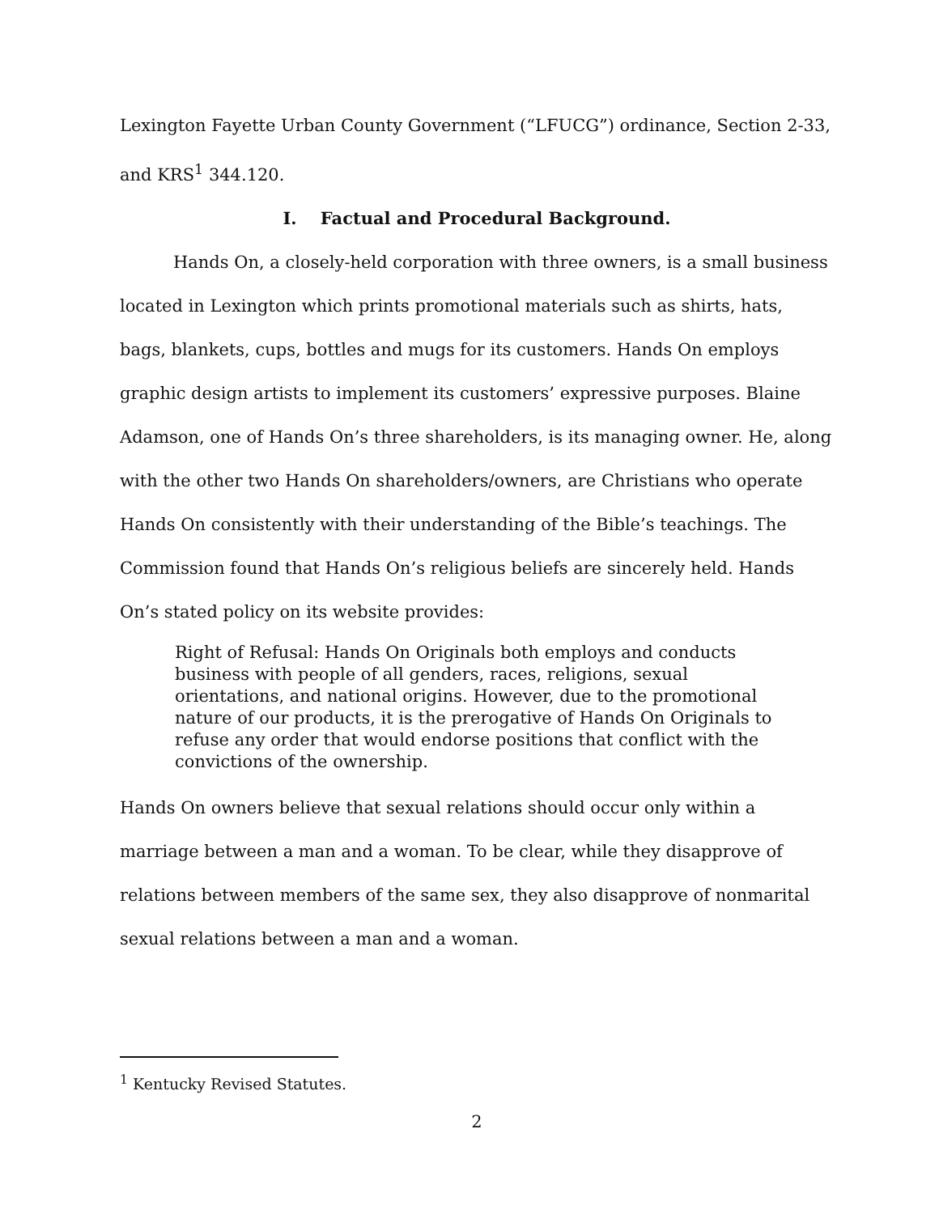Lexington Fayette Urban County Government (“LFUCG”) ordinance, Section 2-33, and KRS<sup>1</sup> 344.120.
I. Factual and Procedural Background.
Hands On, a closely-held corporation with three owners, is a small business located in Lexington which prints promotional materials such as shirts, hats, bags, blankets, cups, bottles and mugs for its customers. Hands On employs graphic design artists to implement its customers’ expressive purposes. Blaine Adamson, one of Hands On’s three shareholders, is its managing owner. He, along with the other two Hands On shareholders/owners, are Christians who operate Hands On consistently with their understanding of the Bible’s teachings. The Commission found that Hands On’s religious beliefs are sincerely held. Hands On’s stated policy on its website provides:
Right of Refusal: Hands On Originals both employs and conducts business with people of all genders, races, religions, sexual orientations, and national origins. However, due to the promotional nature of our products, it is the prerogative of Hands On Originals to refuse any order that would endorse positions that conflict with the convictions of the ownership.
Hands On owners believe that sexual relations should occur only within a marriage between a man and a woman. To be clear, while they disapprove of relations between members of the same sex, they also disapprove of nonmarital sexual relations between a man and a woman.
<sup>1</sup> Kentucky Revised Statutes.
2